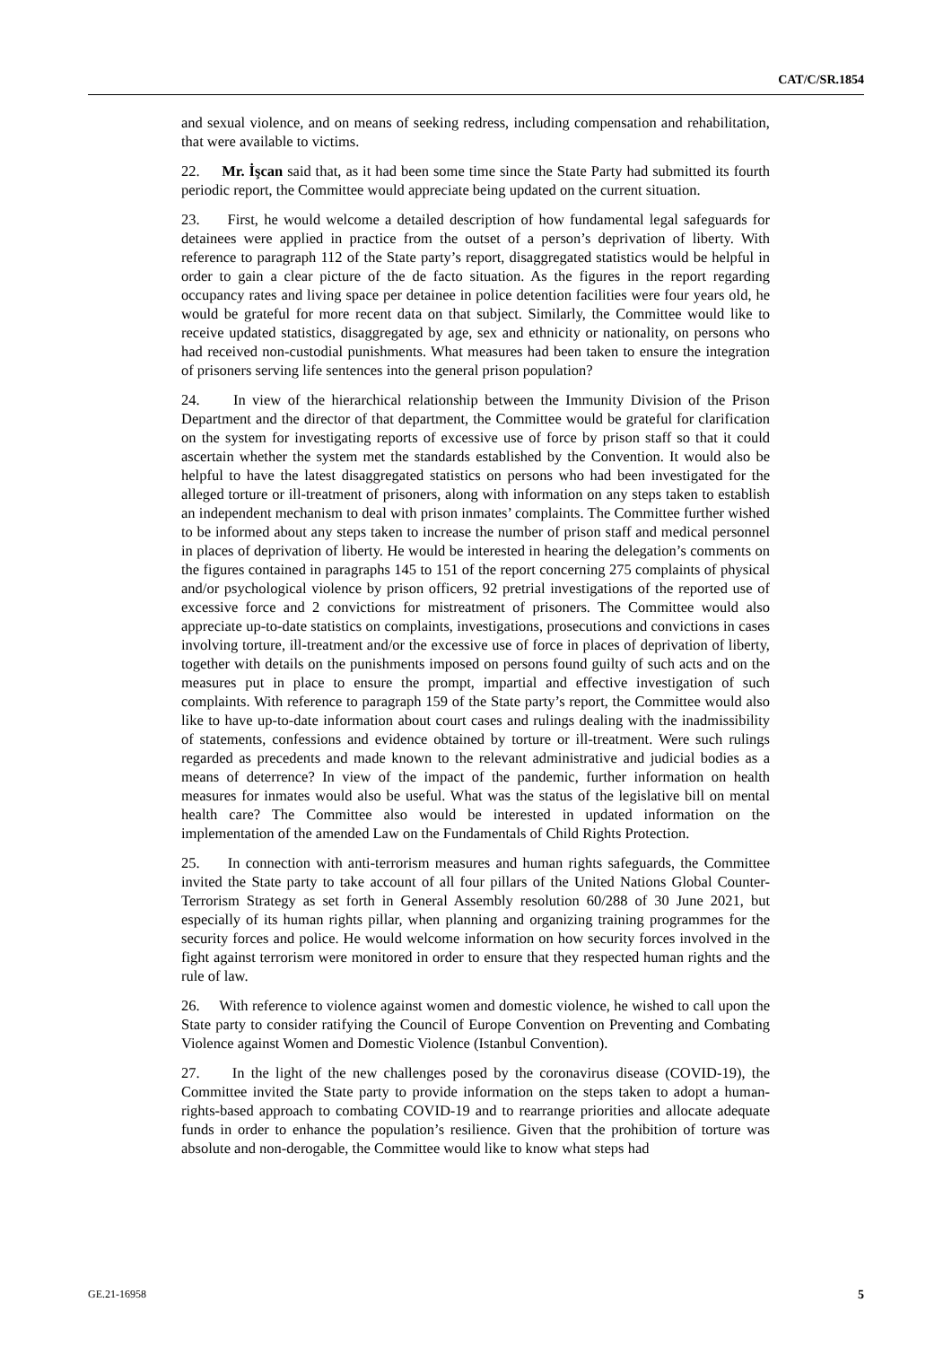CAT/C/SR.1854
and sexual violence, and on means of seeking redress, including compensation and rehabilitation, that were available to victims.
22. Mr. İşcan said that, as it had been some time since the State Party had submitted its fourth periodic report, the Committee would appreciate being updated on the current situation.
23. First, he would welcome a detailed description of how fundamental legal safeguards for detainees were applied in practice from the outset of a person’s deprivation of liberty. With reference to paragraph 112 of the State party’s report, disaggregated statistics would be helpful in order to gain a clear picture of the de facto situation. As the figures in the report regarding occupancy rates and living space per detainee in police detention facilities were four years old, he would be grateful for more recent data on that subject. Similarly, the Committee would like to receive updated statistics, disaggregated by age, sex and ethnicity or nationality, on persons who had received non-custodial punishments. What measures had been taken to ensure the integration of prisoners serving life sentences into the general prison population?
24. In view of the hierarchical relationship between the Immunity Division of the Prison Department and the director of that department, the Committee would be grateful for clarification on the system for investigating reports of excessive use of force by prison staff so that it could ascertain whether the system met the standards established by the Convention. It would also be helpful to have the latest disaggregated statistics on persons who had been investigated for the alleged torture or ill-treatment of prisoners, along with information on any steps taken to establish an independent mechanism to deal with prison inmates’ complaints. The Committee further wished to be informed about any steps taken to increase the number of prison staff and medical personnel in places of deprivation of liberty. He would be interested in hearing the delegation’s comments on the figures contained in paragraphs 145 to 151 of the report concerning 275 complaints of physical and/or psychological violence by prison officers, 92 pretrial investigations of the reported use of excessive force and 2 convictions for mistreatment of prisoners. The Committee would also appreciate up-to-date statistics on complaints, investigations, prosecutions and convictions in cases involving torture, ill-treatment and/or the excessive use of force in places of deprivation of liberty, together with details on the punishments imposed on persons found guilty of such acts and on the measures put in place to ensure the prompt, impartial and effective investigation of such complaints. With reference to paragraph 159 of the State party’s report, the Committee would also like to have up-to-date information about court cases and rulings dealing with the inadmissibility of statements, confessions and evidence obtained by torture or ill-treatment. Were such rulings regarded as precedents and made known to the relevant administrative and judicial bodies as a means of deterrence? In view of the impact of the pandemic, further information on health measures for inmates would also be useful. What was the status of the legislative bill on mental health care? The Committee also would be interested in updated information on the implementation of the amended Law on the Fundamentals of Child Rights Protection.
25. In connection with anti-terrorism measures and human rights safeguards, the Committee invited the State party to take account of all four pillars of the United Nations Global Counter-Terrorism Strategy as set forth in General Assembly resolution 60/288 of 30 June 2021, but especially of its human rights pillar, when planning and organizing training programmes for the security forces and police. He would welcome information on how security forces involved in the fight against terrorism were monitored in order to ensure that they respected human rights and the rule of law.
26. With reference to violence against women and domestic violence, he wished to call upon the State party to consider ratifying the Council of Europe Convention on Preventing and Combating Violence against Women and Domestic Violence (Istanbul Convention).
27. In the light of the new challenges posed by the coronavirus disease (COVID-19), the Committee invited the State party to provide information on the steps taken to adopt a human-rights-based approach to combating COVID-19 and to rearrange priorities and allocate adequate funds in order to enhance the population’s resilience. Given that the prohibition of torture was absolute and non-derogable, the Committee would like to know what steps had
GE.21-16958 5